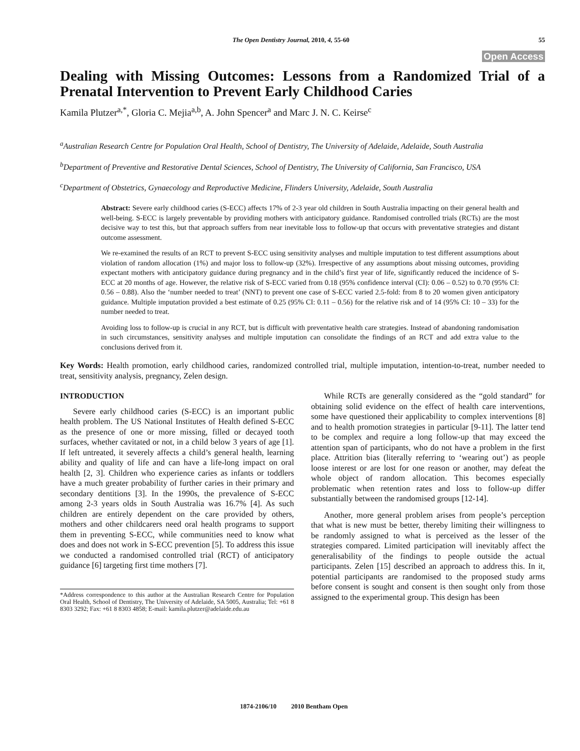The Open Dentistry Journal, 2010, 4, 55-60 55
Open Access
Dealing with Missing Outcomes: Lessons from a Randomized Trial of a Prenatal Intervention to Prevent Early Childhood Caries
Kamila Plutzer<sup>a,*</sup>, Gloria C. Mejia<sup>a,b</sup>, A. John Spencer<sup>a</sup> and Marc J. N. C. Keirse<sup>c</sup>
<sup>a</sup> Australian Research Centre for Population Oral Health, School of Dentistry, The University of Adelaide, Adelaide, South Australia
<sup>b</sup> Department of Preventive and Restorative Dental Sciences, School of Dentistry, The University of California, San Francisco, USA
<sup>c</sup> Department of Obstetrics, Gynaecology and Reproductive Medicine, Flinders University, Adelaide, South Australia
Abstract: Severe early childhood caries (S-ECC) affects 17% of 2-3 year old children in South Australia impacting on their general health and well-being. S-ECC is largely preventable by providing mothers with anticipatory guidance. Randomised controlled trials (RCTs) are the most decisive way to test this, but that approach suffers from near inevitable loss to follow-up that occurs with preventative strategies and distant outcome assessment.
We re-examined the results of an RCT to prevent S-ECC using sensitivity analyses and multiple imputation to test different assumptions about violation of random allocation (1%) and major loss to follow-up (32%). Irrespective of any assumptions about missing outcomes, providing expectant mothers with anticipatory guidance during pregnancy and in the child’s first year of life, significantly reduced the incidence of S-ECC at 20 months of age. However, the relative risk of S-ECC varied from 0.18 (95% confidence interval (CI): 0.06 – 0.52) to 0.70 (95% CI: 0.56 – 0.88). Also the ‘number needed to treat’ (NNT) to prevent one case of S-ECC varied 2.5-fold: from 8 to 20 women given anticipatory guidance. Multiple imputation provided a best estimate of 0.25 (95% CI: 0.11 – 0.56) for the relative risk and of 14 (95% CI: 10 – 33) for the number needed to treat.
Avoiding loss to follow-up is crucial in any RCT, but is difficult with preventative health care strategies. Instead of abandoning randomisation in such circumstances, sensitivity analyses and multiple imputation can consolidate the findings of an RCT and add extra value to the conclusions derived from it.
Key Words: Health promotion, early childhood caries, randomized controlled trial, multiple imputation, intention-to-treat, number needed to treat, sensitivity analysis, pregnancy, Zelen design.
INTRODUCTION
Severe early childhood caries (S-ECC) is an important public health problem. The US National Institutes of Health defined S-ECC as the presence of one or more missing, filled or decayed tooth surfaces, whether cavitated or not, in a child below 3 years of age [1]. If left untreated, it severely affects a child’s general health, learning ability and quality of life and can have a life-long impact on oral health [2, 3]. Children who experience caries as infants or toddlers have a much greater probability of further caries in their primary and secondary dentitions [3]. In the 1990s, the prevalence of S-ECC among 2-3 years olds in South Australia was 16.7% [4]. As such children are entirely dependent on the care provided by others, mothers and other childcarers need oral health programs to support them in preventing S-ECC, while communities need to know what does and does not work in S-ECC prevention [5]. To address this issue we conducted a randomised controlled trial (RCT) of anticipatory guidance [6] targeting first time mothers [7].
*Address correspondence to this author at the Australian Research Centre for Population Oral Health, School of Dentistry, The University of Adelaide, SA 5005, Australia; Tel: +61 8 8303 3292; Fax: +61 8 8303 4858; E-mail: kamila.plutzer@adelaide.edu.au
While RCTs are generally considered as the “gold standard” for obtaining solid evidence on the effect of health care interventions, some have questioned their applicability to complex interventions [8] and to health promotion strategies in particular [9-11]. The latter tend to be complex and require a long follow-up that may exceed the attention span of participants, who do not have a problem in the first place. Attrition bias (literally referring to ‘wearing out’) as people loose interest or are lost for one reason or another, may defeat the whole object of random allocation. This becomes especially problematic when retention rates and loss to follow-up differ substantially between the randomised groups [12-14].
Another, more general problem arises from people’s perception that what is new must be better, thereby limiting their willingness to be randomly assigned to what is perceived as the lesser of the strategies compared. Limited participation will inevitably affect the generalisability of the findings to people outside the actual participants. Zelen [15] described an approach to address this. In it, potential participants are randomised to the proposed study arms before consent is sought and consent is then sought only from those assigned to the experimental group. This design has been
1874-2106/10 2010 Bentham Open